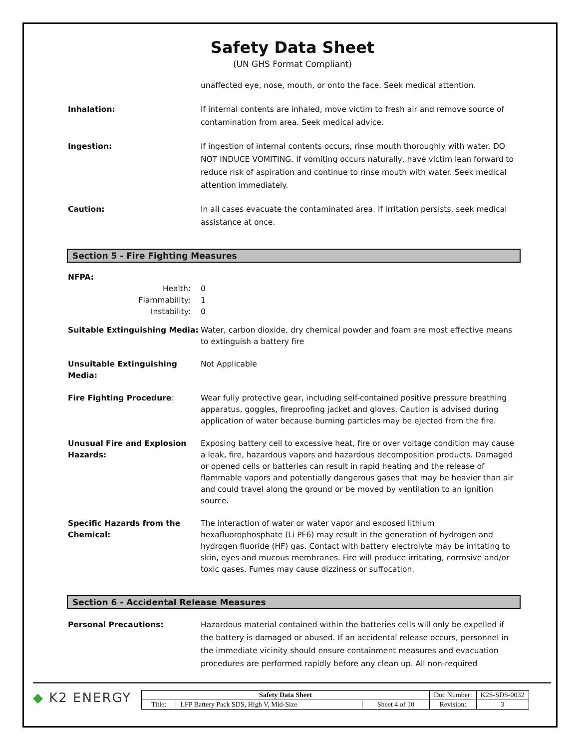Safety Data Sheet
(UN GHS Format Compliant)
unaffected eye, nose, mouth, or onto the face. Seek medical attention.
Inhalation: If internal contents are inhaled, move victim to fresh air and remove source of contamination from area. Seek medical advice.
Ingestion: If ingestion of internal contents occurs, rinse mouth thoroughly with water. DO NOT INDUCE VOMITING. If vomiting occurs naturally, have victim lean forward to reduce risk of aspiration and continue to rinse mouth with water. Seek medical attention immediately.
Caution: In all cases evacuate the contaminated area. If irritation persists, seek medical assistance at once.
Section 5 - Fire Fighting Measures
NFPA:
Health:
Flammability:
Instability:
0
1
0
Suitable Extinguishing Media:
Water, carbon dioxide, dry chemical powder and foam are most effective means to extinguish a battery fire
Unsuitable Extinguishing
Media:
Not Applicable
Fire Fighting Procedure: Wear fully protective gear, including self-contained positive pressure breathing apparatus, goggles, fireproofing jacket and gloves. Caution is advised during application of water because burning particles may be ejected from the fire.
Unusual Fire and Explosion
Hazards:
Exposing battery cell to excessive heat, fire or over voltage condition may cause a leak, fire, hazardous vapors and hazardous decomposition products. Damaged or opened cells or batteries can result in rapid heating and the release of flammable vapors and potentially dangerous gases that may be heavier than air and could travel along the ground or be moved by ventilation to an ignition source.
Specific Hazards from the
Chemical:
The interaction of water or water vapor and exposed lithium hexafluorophosphate (Li PF6) may result in the generation of hydrogen and hydrogen fluoride (HF) gas. Contact with battery electrolyte may be irritating to skin, eyes and mucous membranes. Fire will produce irritating, corrosive and/or toxic gases. Fumes may cause dizziness or suffocation.
Section 6 - Accidental Release Measures
Personal Precautions: Hazardous material contained within the batteries cells will only be expelled if the battery is damaged or abused. If an accidental release occurs, personnel in the immediate vicinity should ensure containment measures and evacuation procedures are performed rapidly before any clean up. All non-required
◆ K2 ENERGY
| Safety Data Sheet | | | Doc Number: | K2S-SDS-0032 |
| Title: | LFP Battery Pack SDS, High V, Mid-Size | Sheet 4 of 10 | Revision: | 3 |